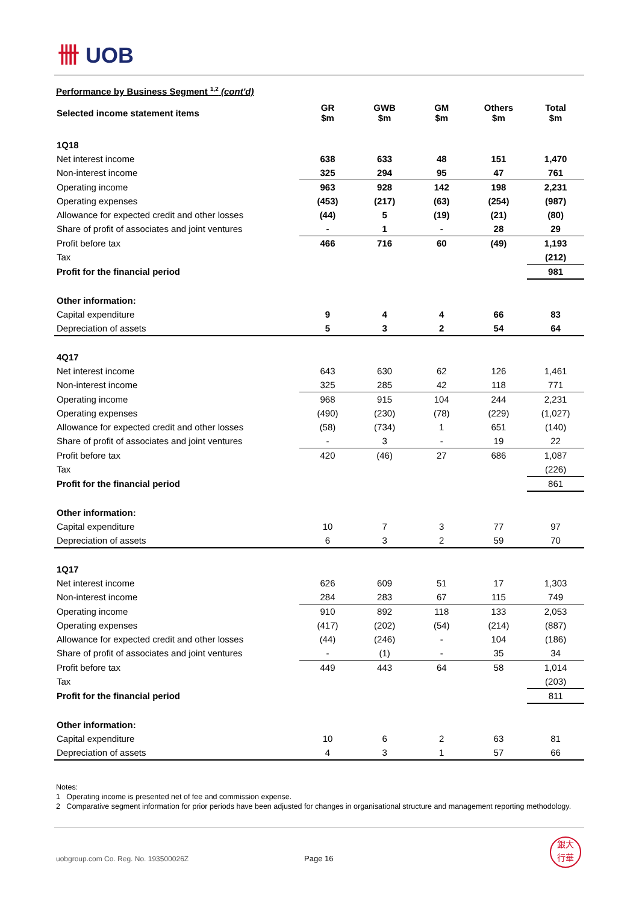卌 UOB
Performance by Business Segment <sup>1,2</sup> (cont'd)
| Selected income statement items | GR $m | GWB $m | GM $m | Others $m | Total $m |
| 1Q18 | | | | | |
| Net interest income | 638 | 633 | 48 | 151 | 1,470 |
| Non-interest income | 325 | 294 | 95 | 47 | 761 |
| Operating income | 963 | 928 | 142 | 198 | 2,231 |
| Operating expenses | (453) | (217) | (63) | (254) | (987) |
| Allowance for expected credit and other losses | (44) | 5 | (19) | (21) | (80) |
| Share of profit of associates and joint ventures | - | 1 | - | 28 | 29 |
| Profit before tax | 466 | 716 | 60 | (49) | 1,193 |
| Tax | | | | | (212) |
| Profit for the financial period | | | | | 981 |
| Other information: | | | | | |
| Capital expenditure | 9 | 4 | 4 | 66 | 83 |
| Depreciation of assets | 5 | 3 | 2 | 54 | 64 |
| 4Q17 | | | | | |
| Net interest income | 643 | 630 | 62 | 126 | 1,461 |
| Non-interest income | 325 | 285 | 42 | 118 | 771 |
| Operating income | 968 | 915 | 104 | 244 | 2,231 |
| Operating expenses | (490) | (230) | (78) | (229) | (1,027) |
| Allowance for expected credit and other losses | (58) | (734) | 1 | 651 | (140) |
| Share of profit of associates and joint ventures | - | 3 | - | 19 | 22 |
| Profit before tax | 420 | (46) | 27 | 686 | 1,087 |
| Tax | | | | | (226) |
| Profit for the financial period | | | | | 861 |
| Other information: | | | | | |
| Capital expenditure | 10 | 7 | 3 | 77 | 97 |
| Depreciation of assets | 6 | 3 | 2 | 59 | 70 |
| 1Q17 | | | | | |
| Net interest income | 626 | 609 | 51 | 17 | 1,303 |
| Non-interest income | 284 | 283 | 67 | 115 | 749 |
| Operating income | 910 | 892 | 118 | 133 | 2,053 |
| Operating expenses | (417) | (202) | (54) | (214) | (887) |
| Allowance for expected credit and other losses | (44) | (246) | - | 104 | (186) |
| Share of profit of associates and joint ventures | - | (1) | - | 35 | 34 |
| Profit before tax | 449 | 443 | 64 | 58 | 1,014 |
| Tax | | | | | (203) |
| Profit for the financial period | | | | | 811 |
| Other information: | | | | | |
| Capital expenditure | 10 | 6 | 2 | 63 | 81 |
| Depreciation of assets | 4 | 3 | 1 | 57 | 66 |
Notes:
1 Operating income is presented net of fee and commission expense.
2 Comparative segment information for prior periods have been adjusted for changes in organisational structure and management reporting methodology.
uobgroup.com Co. Reg. No. 193500026Z Page 16
銀大
行華